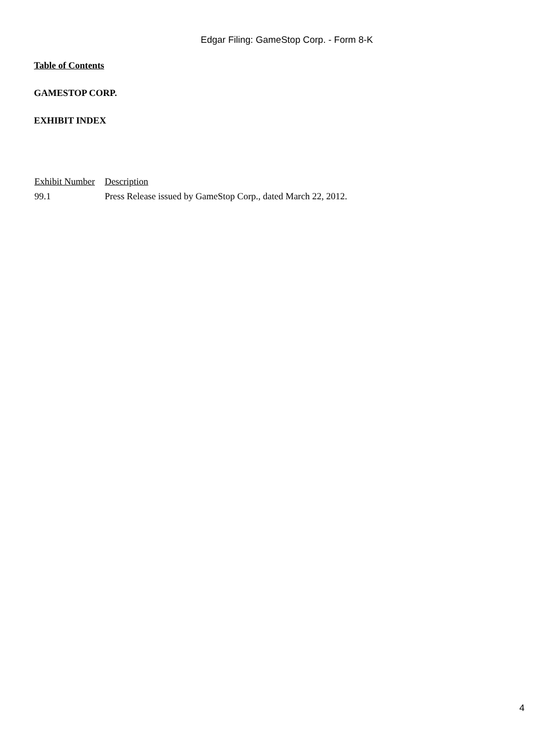Edgar Filing: GameStop Corp. - Form 8-K
Table of Contents
GAMESTOP CORP.
EXHIBIT INDEX
| Exhibit Number | Description |
| --- | --- |
| 99.1 | Press Release issued by GameStop Corp., dated March 22, 2012. |
4